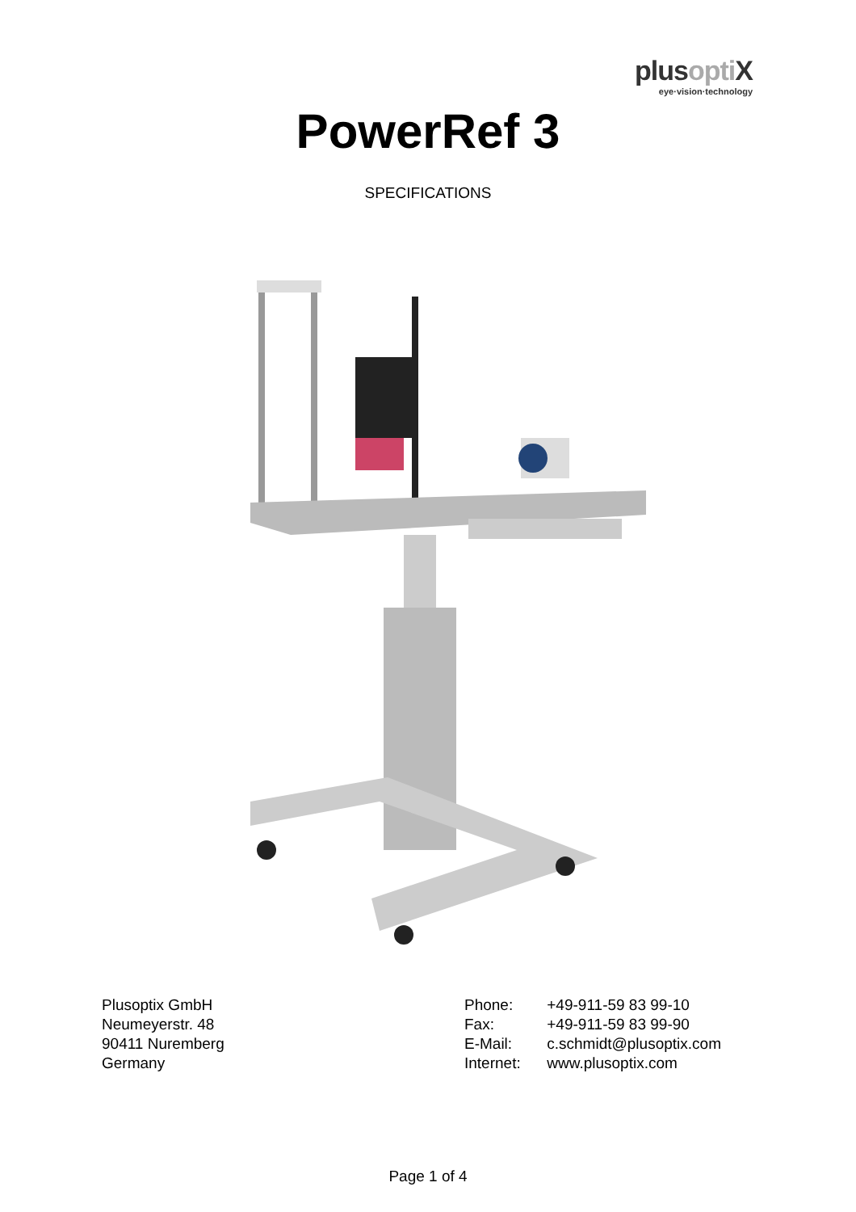plusopti X
eye·vision·technology
PowerRef 3
SPECIFICATIONS
Plusoptix GmbH
Neumeyerstr. 48
90411 Nuremberg
Germany
Phone: +49-911-59 83 99-10
Fax: +49-911-59 83 99-90
E-Mail: c.schmidt@plusoptix.com
Internet: www.plusoptix.com
Page 1 of 4